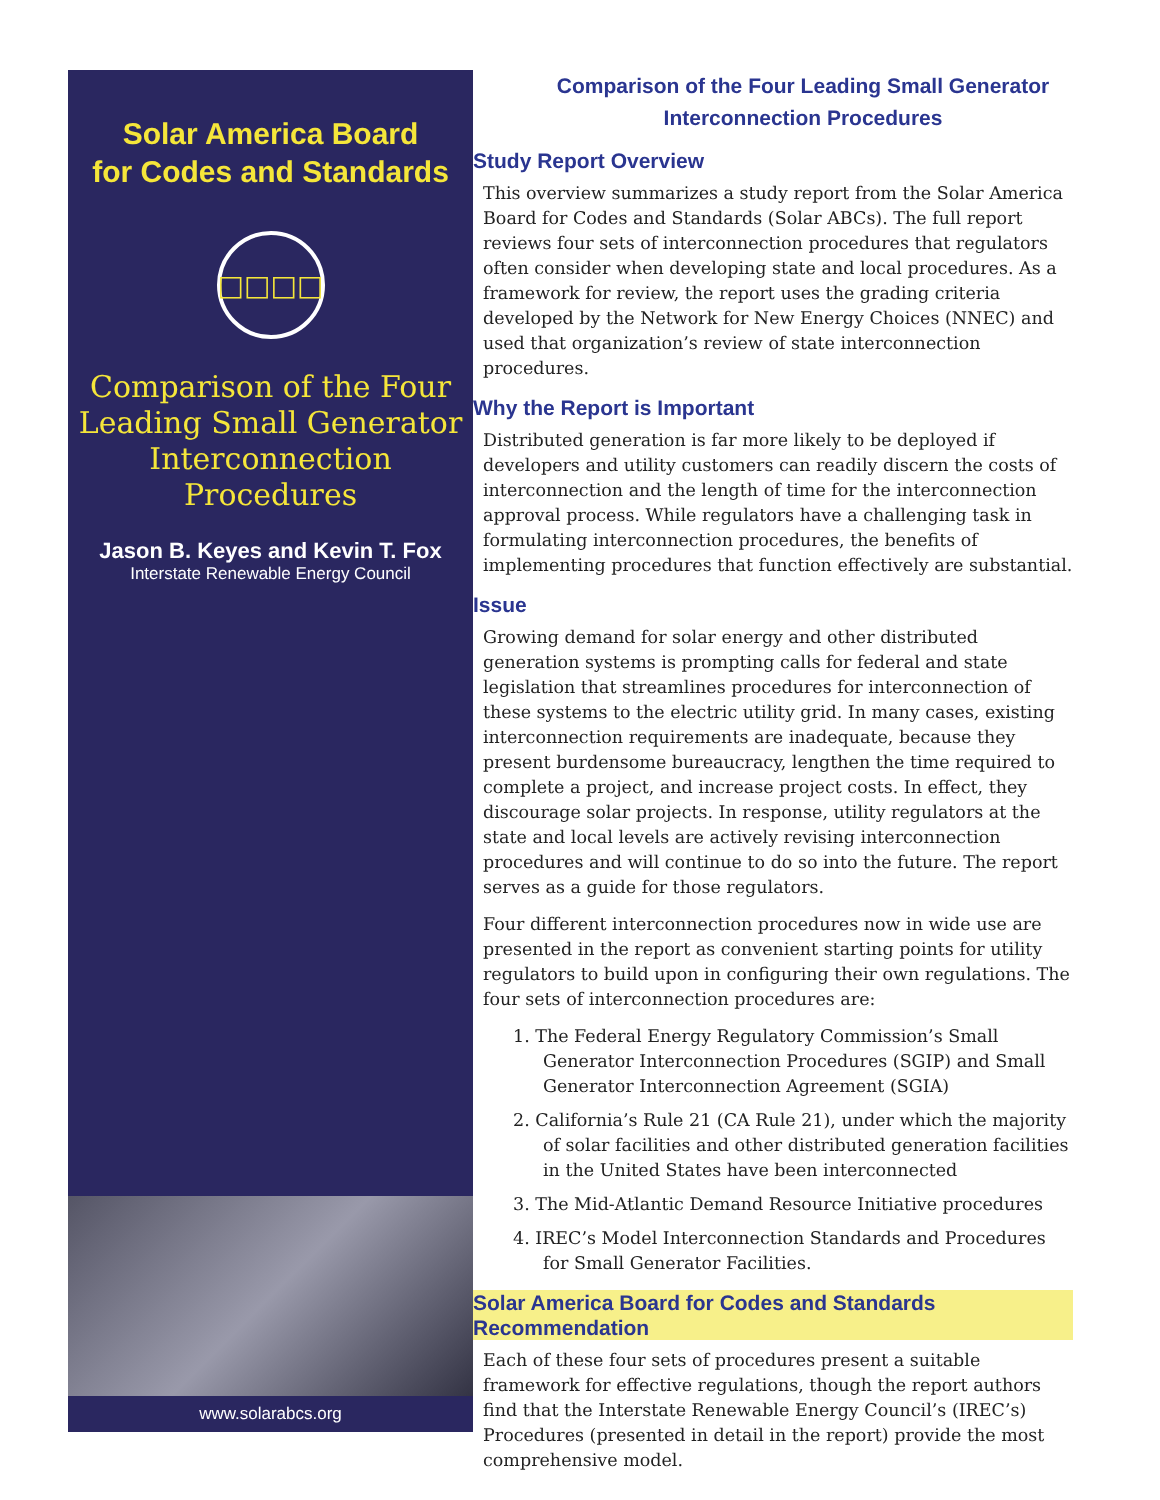Solar America Board
for Codes and Standards
□□□□
Comparison of the Four Leading Small Generator Interconnection Procedures
Jason B. Keyes and Kevin T. Fox
Interstate Renewable Energy Council
www.solarabcs.org
Comparison of the Four Leading Small Generator
Interconnection Procedures
Study Report Overview
This overview summarizes a study report from the Solar America Board for Codes and Standards (Solar ABCs). The full report reviews four sets of interconnection procedures that regulators often consider when developing state and local procedures. As a framework for review, the report uses the grading criteria developed by the Network for New Energy Choices (NNEC) and used that organization’s review of state interconnection procedures.
Why the Report is Important
Distributed generation is far more likely to be deployed if developers and utility customers can readily discern the costs of interconnection and the length of time for the interconnection approval process. While regulators have a challenging task in formulating interconnection procedures, the benefits of implementing procedures that function effectively are substantial.
Issue
Growing demand for solar energy and other distributed generation systems is prompting calls for federal and state legislation that streamlines procedures for interconnection of these systems to the electric utility grid. In many cases, existing interconnection requirements are inadequate, because they present burdensome bureaucracy, lengthen the time required to complete a project, and increase project costs. In effect, they discourage solar projects. In response, utility regulators at the state and local levels are actively revising interconnection procedures and will continue to do so into the future. The report serves as a guide for those regulators.
Four different interconnection procedures now in wide use are presented in the report as convenient starting points for utility regulators to build upon in configuring their own regulations. The four sets of interconnection procedures are:
1. The Federal Energy Regulatory Commission’s Small Generator Interconnection Procedures (SGIP) and Small Generator Interconnection Agreement (SGIA)
2. California’s Rule 21 (CA Rule 21), under which the majority of solar facilities and other distributed generation facilities in the United States have been interconnected
3. The Mid-Atlantic Demand Resource Initiative procedures
4. IREC’s Model Interconnection Standards and Procedures for Small Generator Facilities.
Solar America Board for Codes and Standards Recommendation
Each of these four sets of procedures present a suitable framework for effective regulations, though the report authors find that the Interstate Renewable Energy Council’s (IREC’s) Procedures (presented in detail in the report) provide the most comprehensive model.